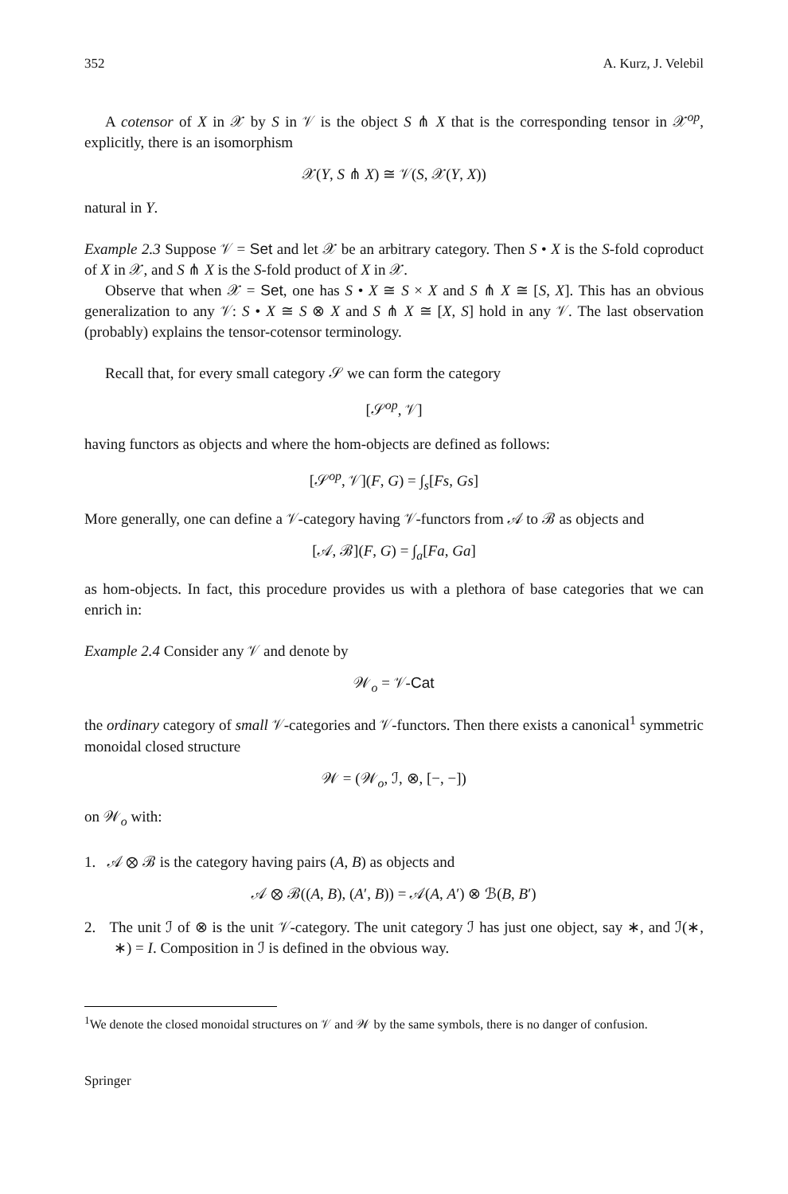352 A. Kurz, J. Velebil
A cotensor of X in 𝒳 by S in 𝒱 is the object S ⋔ X that is the corresponding tensor in 𝒳<sup>op</sup>, explicitly, there is an isomorphism
𝒳(Y, S ⋔ X) ≅ 𝒱(S, 𝒳(Y, X))
natural in Y.
Example 2.3 Suppose 𝒱 = Set and let 𝒳 be an arbitrary category. Then S • X is the S-fold coproduct of X in 𝒳, and S ⋔ X is the S-fold product of X in 𝒳.
Observe that when 𝒳 = Set, one has S • X ≅ S × X and S ⋔ X ≅ [S, X]. This has an obvious generalization to any 𝒱: S • X ≅ S ⊗ X and S ⋔ X ≅ [X, S] hold in any 𝒱. The last observation (probably) explains the tensor-cotensor terminology.
Recall that, for every small category 𝒮 we can form the category
[𝒮<sup>op</sup>, 𝒱]
having functors as objects and where the hom-objects are defined as follows:
[𝒮<sup>op</sup>, 𝒱](F, G) = ∫<sub>s</sub>[Fs, Gs]
More generally, one can define a 𝒱-category having 𝒱-functors from 𝒜 to ℬ as objects and
[𝒜, ℬ](F, G) = ∫<sub>a</sub>[Fa, Ga]
as hom-objects. In fact, this procedure provides us with a plethora of base categories that we can enrich in:
Example 2.4 Consider any 𝒱 and denote by
𝒲<sub>o</sub> = 𝒱-Cat
the ordinary category of small 𝒱-categories and 𝒱-functors. Then there exists a canonical<sup>1</sup> symmetric monoidal closed structure
𝒲 = (𝒲<sub>o</sub>, ℐ, ⊗, [−, −])
on 𝒲<sub>o</sub> with:
1. 𝒜 ⊗ ℬ is the category having pairs (A, B) as objects and
𝒜 ⊗ ℬ((A, B), (A′, B)) = 𝒜(A, A′) ⊗ ℬ(B, B′)
2. The unit ℐ of ⊗ is the unit 𝒱-category. The unit category ℐ has just one object, say ∗, and ℐ(∗, ∗) = I. Composition in ℐ is defined in the obvious way.
<sup>1</sup> We denote the closed monoidal structures on 𝒱 and 𝒲 by the same symbols, there is no danger of confusion.
Springer